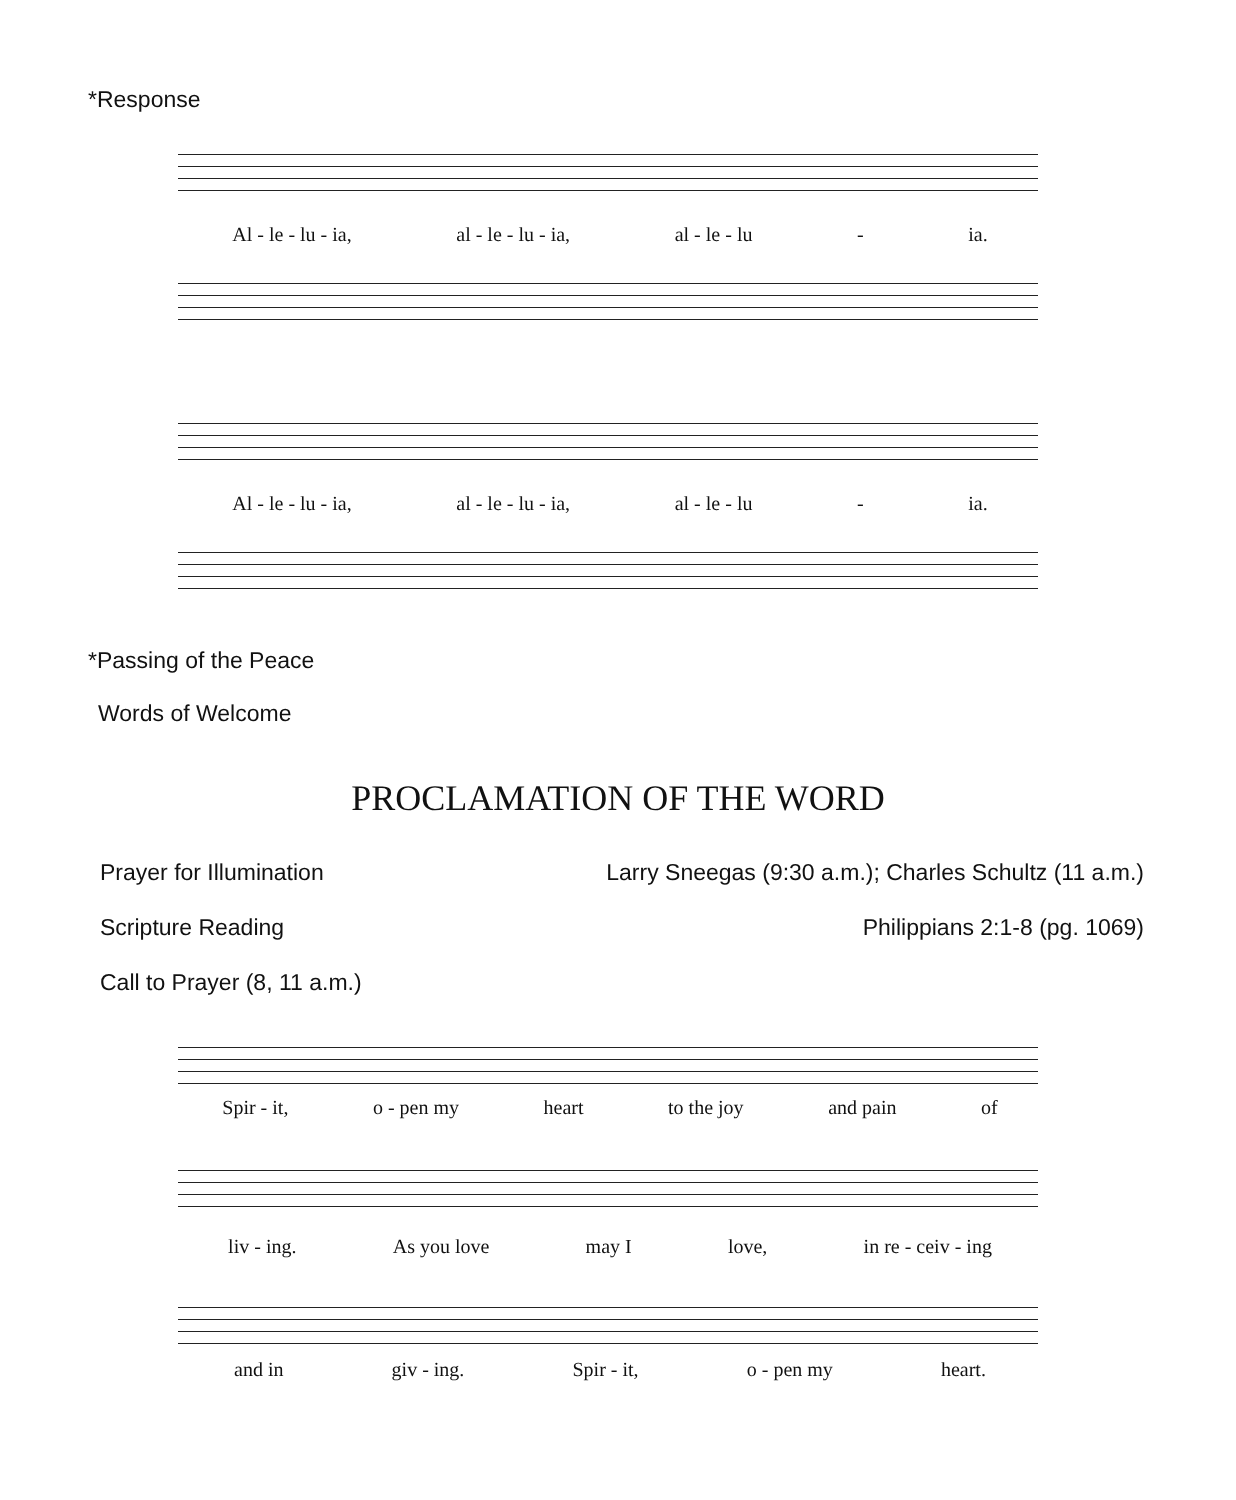*Response
Al - le - lu - ia, al - le - lu - ia, al - le - lu - ia.
Al - le - lu - ia, al - le - lu - ia, al - le - lu - ia.
*Passing of the Peace
Words of Welcome
PROCLAMATION OF THE WORD
Prayer for Illumination Larry Sneegas (9:30 a.m.); Charles Schultz (11 a.m.)
Scripture Reading Philippians 2:1-8 (pg. 1069)
Call to Prayer (8, 11 a.m.)
Spir - it, o - pen my heart to the joy and pain of
liv - ing. As you love may I love, in re - ceiv - ing
and in giv - ing. Spir - it, o - pen my heart.